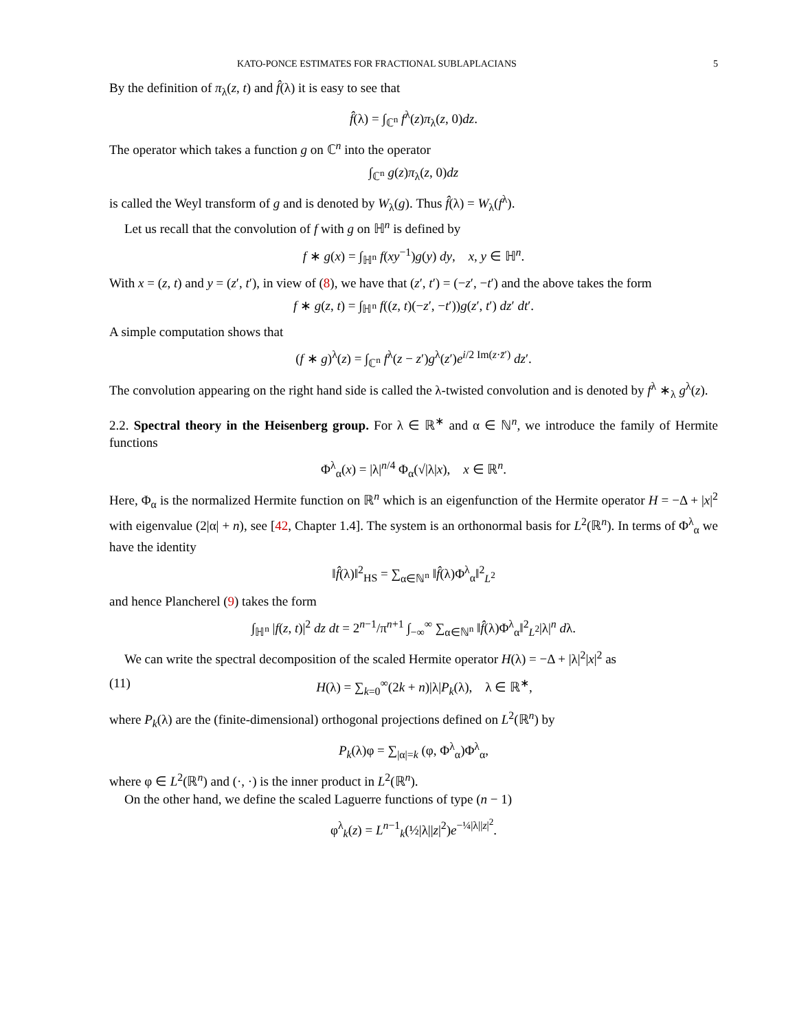KATO-PONCE ESTIMATES FOR FRACTIONAL SUBLAPLACIANS 5
By the definition of π<sub>λ</sub>(z, t) and f̂(λ) it is easy to see that
f̂(λ) = ∫<sub>ℂ<sup>n</sup></sub> f<sup>λ</sup>(z)π<sub>λ</sub>(z, 0)dz.
The operator which takes a function g on ℂ<sup>n</sup> into the operator
∫<sub>ℂ<sup>n</sup></sub> g(z)π<sub>λ</sub>(z, 0)dz
is called the Weyl transform of g and is denoted by W<sub>λ</sub>(g). Thus f̂(λ) = W<sub>λ</sub>(f<sup>λ</sup>).
Let us recall that the convolution of f with g on ℍ<sup>n</sup> is defined by
f ∗ g(x) = ∫<sub>ℍ<sup>n</sup></sub> f(xy<sup>−1</sup>)g(y) dy, x, y ∈ ℍ<sup>n</sup>.
With x = (z, t) and y = (z′, t′), in view of (8), we have that (z′, t′) = (−z′, −t′) and the above takes the form
f ∗ g(z, t) = ∫<sub>ℍ<sup>n</sup></sub> f((z, t)(−z′, −t′))g(z′, t′) dz′ dt′.
A simple computation shows that
(f ∗ g)<sup>λ</sup>(z) = ∫<sub>ℂ<sup>n</sup></sub> f<sup>λ</sup>(z − z′)g<sup>λ</sup>(z′)e<sup>i/2 Im(z·z̄′)</sup> dz′.
The convolution appearing on the right hand side is called the λ-twisted convolution and is denoted by f<sup>λ</sup> ∗<sub>λ</sub> g<sup>λ</sup>(z).
2.2. Spectral theory in the Heisenberg group. For λ ∈ ℝ<sup>∗</sup> and α ∈ ℕ<sup>n</sup>, we introduce the family of Hermite functions
Φ<sup>λ</sup><sub>α</sub>(x) = |λ|<sup>n/4</sup> Φ<sub>α</sub>(√|λ|x), x ∈ ℝ<sup>n</sup>.
Here, Φ<sub>α</sub> is the normalized Hermite function on ℝ<sup>n</sup> which is an eigenfunction of the Hermite operator H = −Δ + |x|<sup>2</sup> with eigenvalue (2|α| + n), see [42, Chapter 1.4]. The system is an orthonormal basis for L<sup>2</sup>(ℝ<sup>n</sup>). In terms of Φ<sup>λ</sup><sub>α</sub> we have the identity
‖f̂(λ)‖<sup>2</sup><sub>HS</sub> = ∑<sub>α∈ℕ<sup>n</sup></sub> ‖f̂(λ)Φ<sup>λ</sup><sub>α</sub>‖<sup>2</sup><sub>L<sup>2</sup></sub>
and hence Plancherel (9) takes the form
∫<sub>ℍ<sup>n</sup></sub> |f(z, t)|<sup>2</sup> dz dt = 2<sup>n−1</sup>/π<sup>n+1</sup> ∫<sub>−∞</sub><sup>∞</sup> ∑<sub>α∈ℕ<sup>n</sup></sub> ‖f̂(λ)Φ<sup>λ</sup><sub>α</sub>‖<sup>2</sup><sub>L<sup>2</sup></sub>|λ|<sup>n</sup> dλ.
We can write the spectral decomposition of the scaled Hermite operator H(λ) = −Δ + |λ|<sup>2</sup>|x|<sup>2</sup> as
(11) H(λ) = ∑<sub>k=0</sub><sup>∞</sup>(2k + n)|λ|P<sub>k</sub>(λ), λ ∈ ℝ<sup>∗</sup>,
where P<sub>k</sub>(λ) are the (finite-dimensional) orthogonal projections defined on L<sup>2</sup>(ℝ<sup>n</sup>) by
P<sub>k</sub>(λ)φ = ∑<sub>|α|=k</sub> (φ, Φ<sup>λ</sup><sub>α</sub>)Φ<sup>λ</sup><sub>α</sub>,
where φ ∈ L<sup>2</sup>(ℝ<sup>n</sup>) and (·, ·) is the inner product in L<sup>2</sup>(ℝ<sup>n</sup>).
On the other hand, we define the scaled Laguerre functions of type (n − 1)
φ<sup>λ</sup><sub>k</sub>(z) = L<sup>n−1</sup><sub>k</sub>(½|λ||z|<sup>2</sup>)e<sup>−¼|λ||z|<sup>2</sup></sup>.